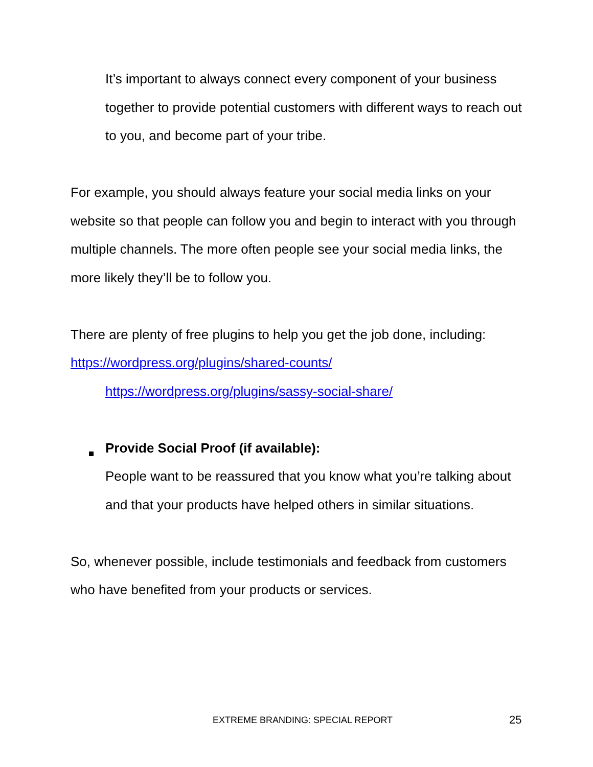It’s important to always connect every component of your business together to provide potential customers with different ways to reach out to you, and become part of your tribe.
For example, you should always feature your social media links on your website so that people can follow you and begin to interact with you through multiple channels. The more often people see your social media links, the more likely they’ll be to follow you.
There are plenty of free plugins to help you get the job done, including:
https://wordpress.org/plugins/shared-counts/
https://wordpress.org/plugins/sassy-social-share/
Provide Social Proof (if available):
People want to be reassured that you know what you’re talking about and that your products have helped others in similar situations.
So, whenever possible, include testimonials and feedback from customers who have benefited from your products or services.
EXTREME BRANDING: SPECIAL REPORT 25